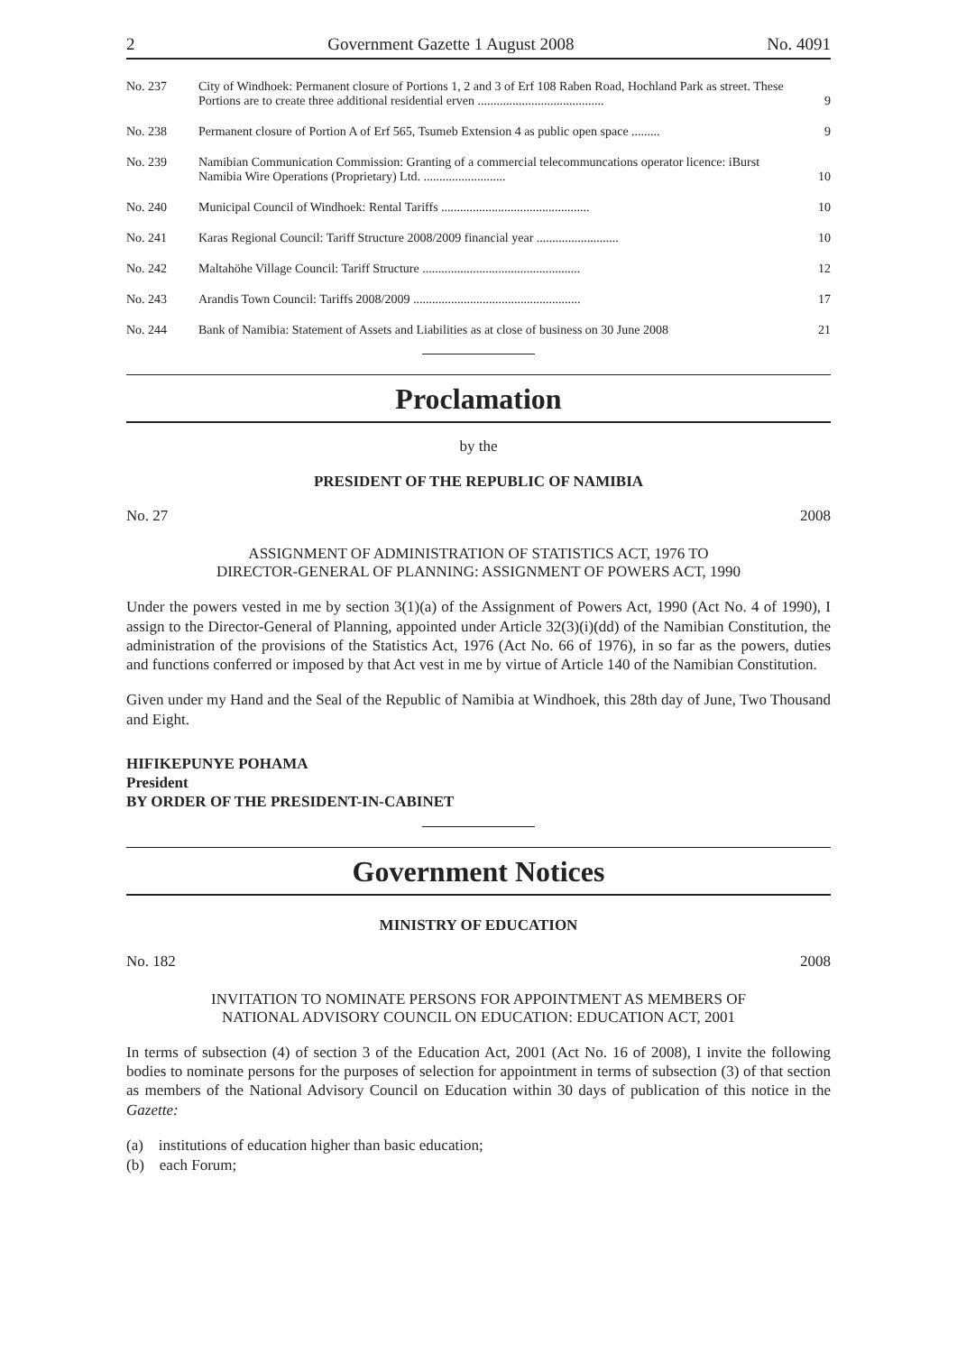2 Government Gazette 1 August 2008 No. 4091
| No. 237 | City of Windhoek: Permanent closure of Portions 1, 2 and 3 of Erf 108 Raben Road, Hochland Park as street. These Portions are to create three additional residential erven ........................................ | 9 |
| No. 238 | Permanent closure of Portion A of Erf 565, Tsumeb Extension 4 as public open space ......... | 9 |
| No. 239 | Namibian Communication Commission: Granting of a commercial telecommuncations operator licence: iBurst Namibia Wire Operations (Proprietary) Ltd. .......................... | 10 |
| No. 240 | Municipal Council of Windhoek: Rental Tariffs ............................................... | 10 |
| No. 241 | Karas Regional Council: Tariff Structure 2008/2009 financial year .......................... | 10 |
| No. 242 | Maltahöhe Village Council: Tariff Structure .................................................. | 12 |
| No. 243 | Arandis Town Council: Tariffs 2008/2009 ..................................................... | 17 |
| No. 244 | Bank of Namibia: Statement of Assets and Liabilities as at close of business on 30 June 2008 | 21 |
Proclamation
by the
PRESIDENT OF THE REPUBLIC OF NAMIBIA
No. 27 2008
ASSIGNMENT OF ADMINISTRATION OF STATISTICS ACT, 1976 TO
DIRECTOR-GENERAL OF PLANNING: ASSIGNMENT OF POWERS ACT, 1990
Under the powers vested in me by section 3(1)(a) of the Assignment of Powers Act, 1990 (Act No. 4 of 1990), I assign to the Director-General of Planning, appointed under Article 32(3)(i)(dd) of the Namibian Constitution, the administration of the provisions of the Statistics Act, 1976 (Act No. 66 of 1976), in so far as the powers, duties and functions conferred or imposed by that Act vest in me by virtue of Article 140 of the Namibian Constitution.
Given under my Hand and the Seal of the Republic of Namibia at Windhoek, this 28th day of June, Two Thousand and Eight.
HIFIKEPUNYE POHAMA
President
BY ORDER OF THE PRESIDENT-IN-CABINET
Government Notices
MINISTRY OF EDUCATION
No. 182 2008
INVITATION TO NOMINATE PERSONS FOR APPOINTMENT AS MEMBERS OF
NATIONAL ADVISORY COUNCIL ON EDUCATION: EDUCATION ACT, 2001
In terms of subsection (4) of section 3 of the Education Act, 2001 (Act No. 16 of 2008), I invite the following bodies to nominate persons for the purposes of selection for appointment in terms of subsection (3) of that section as members of the National Advisory Council on Education within 30 days of publication of this notice in the Gazette:
(a) institutions of education higher than basic education;
(b) each Forum;